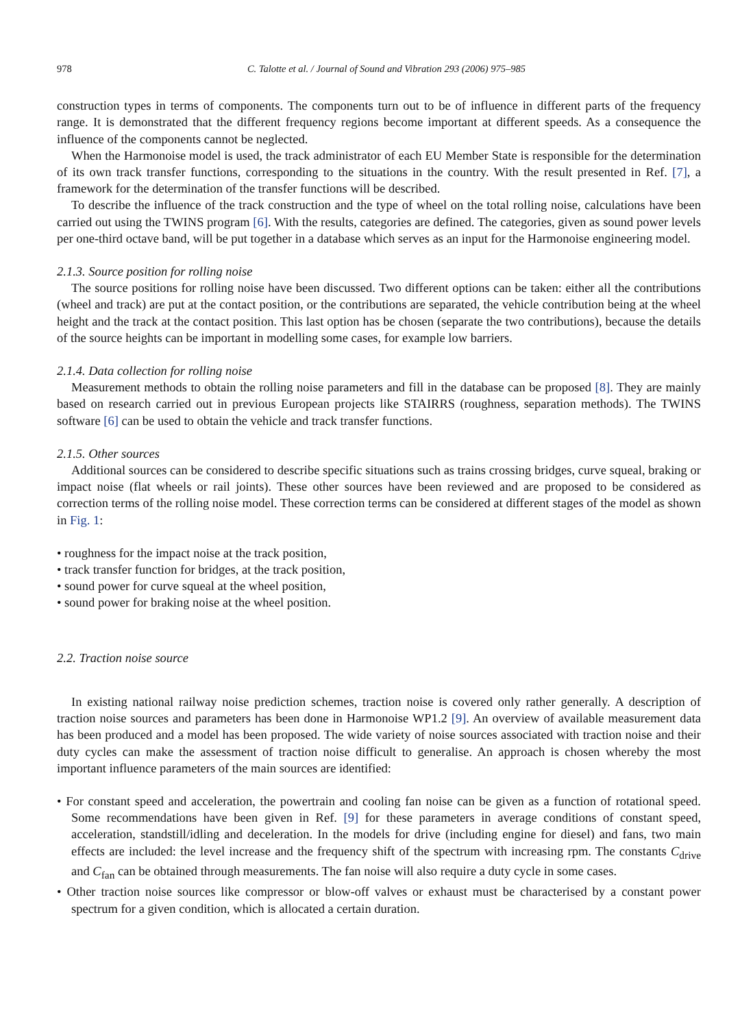978 C. Talotte et al. / Journal of Sound and Vibration 293 (2006) 975–985
construction types in terms of components. The components turn out to be of influence in different parts of the frequency range. It is demonstrated that the different frequency regions become important at different speeds. As a consequence the influence of the components cannot be neglected.
When the Harmonoise model is used, the track administrator of each EU Member State is responsible for the determination of its own track transfer functions, corresponding to the situations in the country. With the result presented in Ref. [7], a framework for the determination of the transfer functions will be described.
To describe the influence of the track construction and the type of wheel on the total rolling noise, calculations have been carried out using the TWINS program [6]. With the results, categories are defined. The categories, given as sound power levels per one-third octave band, will be put together in a database which serves as an input for the Harmonoise engineering model.
2.1.3. Source position for rolling noise
The source positions for rolling noise have been discussed. Two different options can be taken: either all the contributions (wheel and track) are put at the contact position, or the contributions are separated, the vehicle contribution being at the wheel height and the track at the contact position. This last option has be chosen (separate the two contributions), because the details of the source heights can be important in modelling some cases, for example low barriers.
2.1.4. Data collection for rolling noise
Measurement methods to obtain the rolling noise parameters and fill in the database can be proposed [8]. They are mainly based on research carried out in previous European projects like STAIRRS (roughness, separation methods). The TWINS software [6] can be used to obtain the vehicle and track transfer functions.
2.1.5. Other sources
Additional sources can be considered to describe specific situations such as trains crossing bridges, curve squeal, braking or impact noise (flat wheels or rail joints). These other sources have been reviewed and are proposed to be considered as correction terms of the rolling noise model. These correction terms can be considered at different stages of the model as shown in Fig. 1:
• roughness for the impact noise at the track position,
• track transfer function for bridges, at the track position,
• sound power for curve squeal at the wheel position,
• sound power for braking noise at the wheel position.
2.2. Traction noise source
In existing national railway noise prediction schemes, traction noise is covered only rather generally. A description of traction noise sources and parameters has been done in Harmonoise WP1.2 [9]. An overview of available measurement data has been produced and a model has been proposed. The wide variety of noise sources associated with traction noise and their duty cycles can make the assessment of traction noise difficult to generalise. An approach is chosen whereby the most important influence parameters of the main sources are identified:
• For constant speed and acceleration, the powertrain and cooling fan noise can be given as a function of rotational speed. Some recommendations have been given in Ref. [9] for these parameters in average conditions of constant speed, acceleration, standstill/idling and deceleration. In the models for drive (including engine for diesel) and fans, two main effects are included: the level increase and the frequency shift of the spectrum with increasing rpm. The constants C<sub>drive</sub> and C<sub>fan</sub> can be obtained through measurements. The fan noise will also require a duty cycle in some cases.
• Other traction noise sources like compressor or blow-off valves or exhaust must be characterised by a constant power spectrum for a given condition, which is allocated a certain duration.